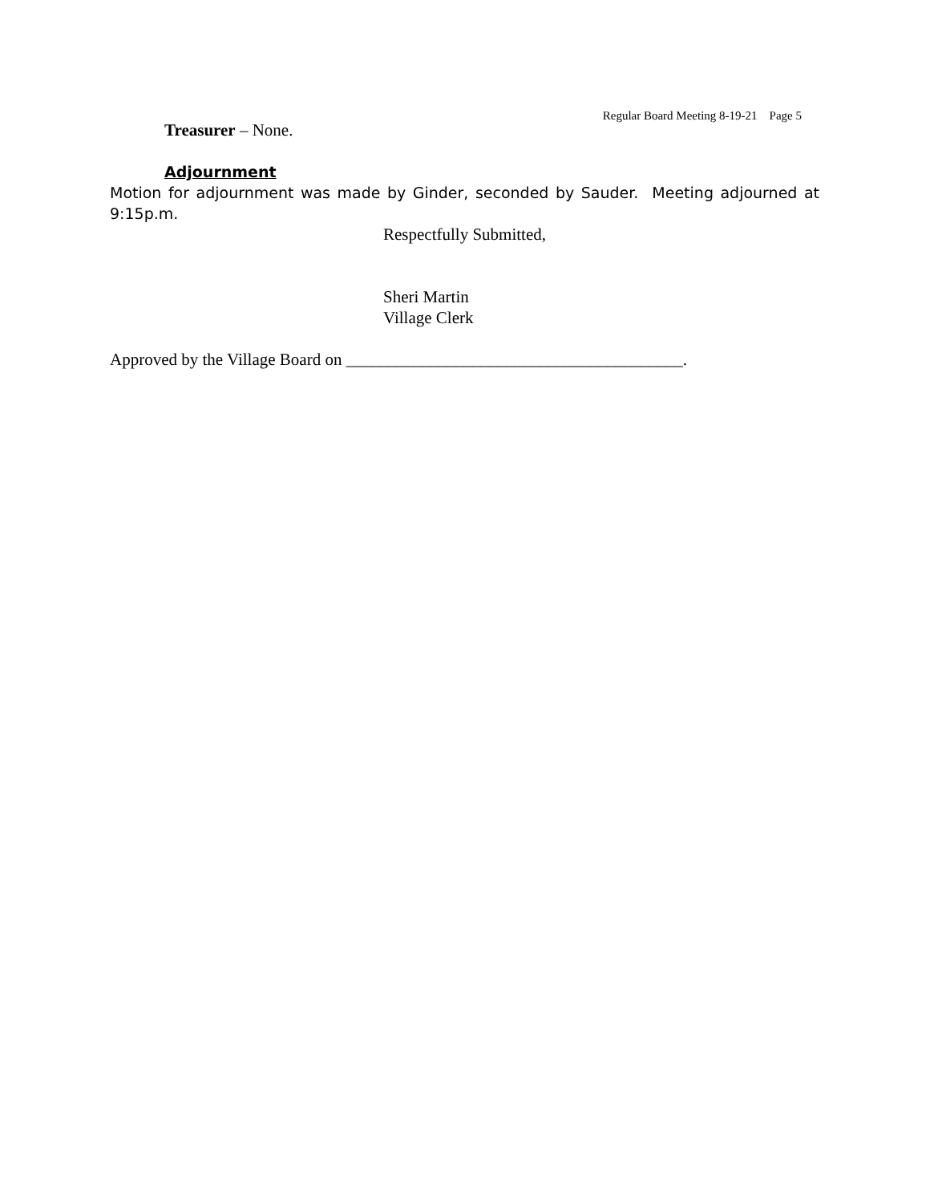Regular Board Meeting 8-19-21 Page 5
Treasurer – None.
Adjournment
Motion for adjournment was made by Ginder, seconded by Sauder. Meeting adjourned at 9:15p.m.
Respectfully Submitted,
Sheri Martin
Village Clerk
Approved by the Village Board on ________________________________________.